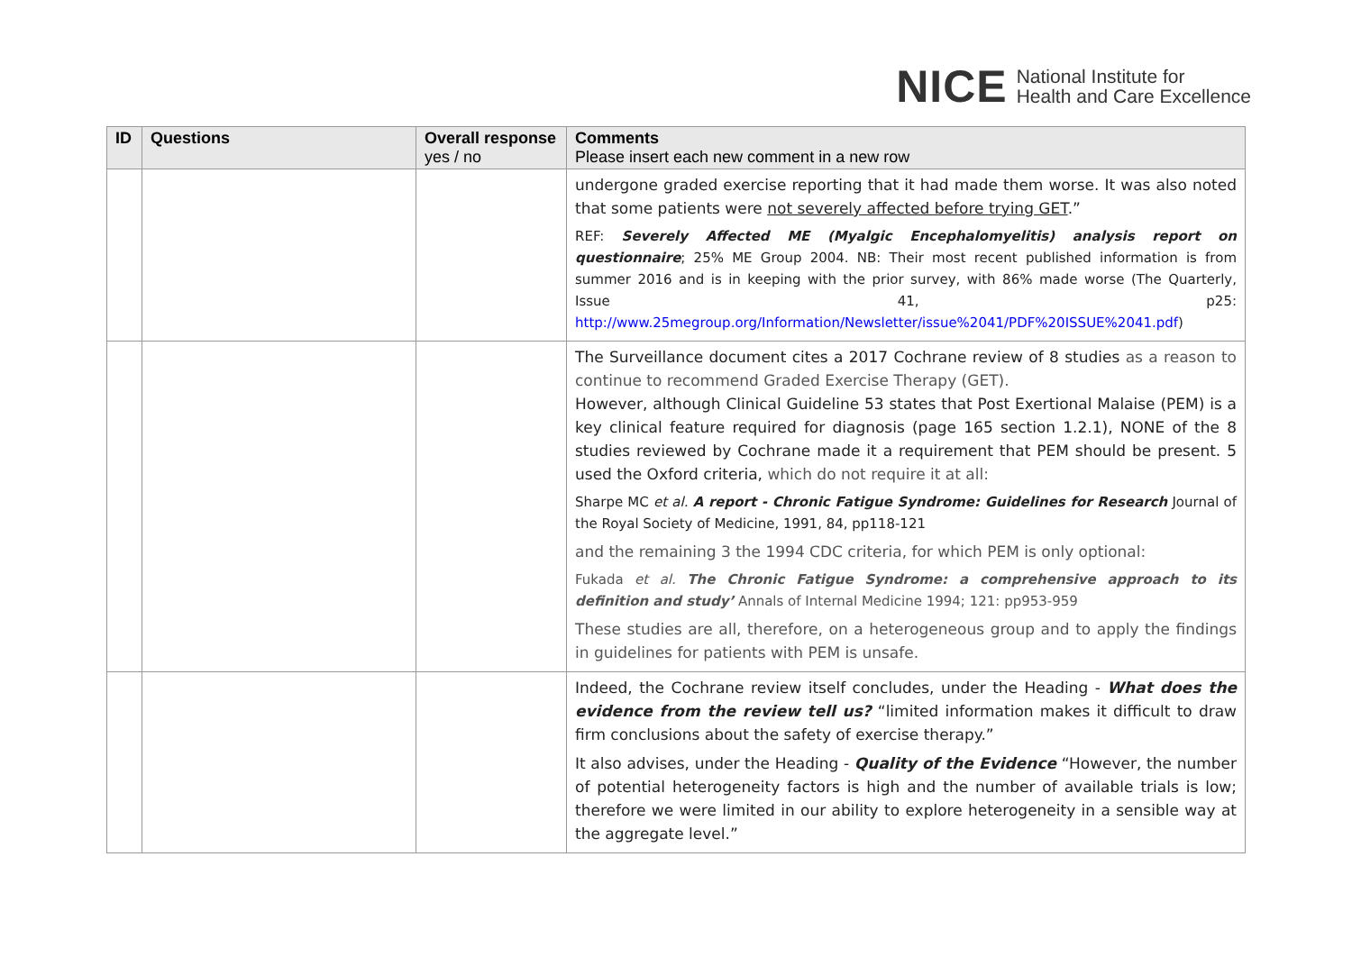NICE National Institute for
Health and Care Excellence
| ID | Questions | Overall response yes / no | Comments Please insert each new comment in a new row |
| --- | --- | --- | --- |
| | | | undergone graded exercise reporting that it had made them worse. It was also noted that some patients were not severely affected before trying GET .” REF: Severely Affected ME (Myalgic Encephalomyelitis) analysis report on questionnaire ; 25% ME Group 2004. NB: Their most recent published information is from summer 2016 and is in keeping with the prior survey, with 86% made worse (The Quarterly, Issue 41, p25: http://www.25megroup.org/Information/Newsletter/issue%2041/PDF%20ISSUE%2041.pdf ) |
| | | | The Surveillance document cites a 2017 Cochrane review of 8 studies as a reason to continue to recommend Graded Exercise Therapy (GET). However, although Clinical Guideline 53 states that Post Exertional Malaise (PEM) is a key clinical feature required for diagnosis (page 165 section 1.2.1), NONE of the 8 studies reviewed by Cochrane made it a requirement that PEM should be present. 5 used the Oxford criteria, which do not require it at all: Sharpe MC et al. A report - Chronic Fatigue Syndrome: Guidelines for Research Journal of the Royal Society of Medicine, 1991, 84, pp118-121 and the remaining 3 the 1994 CDC criteria, for which PEM is only optional: Fukada et al. The Chronic Fatigue Syndrome: a comprehensive approach to its definition and study’ Annals of Internal Medicine 1994; 121: pp953-959 These studies are all, therefore, on a heterogeneous group and to apply the findings in guidelines for patients with PEM is unsafe. |
| | | | Indeed, the Cochrane review itself concludes, under the Heading - What does the evidence from the review tell us? “limited information makes it difficult to draw firm conclusions about the safety of exercise therapy.” It also advises, under the Heading - Quality of the Evidence “However, the number of potential heterogeneity factors is high and the number of available trials is low; therefore we were limited in our ability to explore heterogeneity in a sensible way at the aggregate level.” |